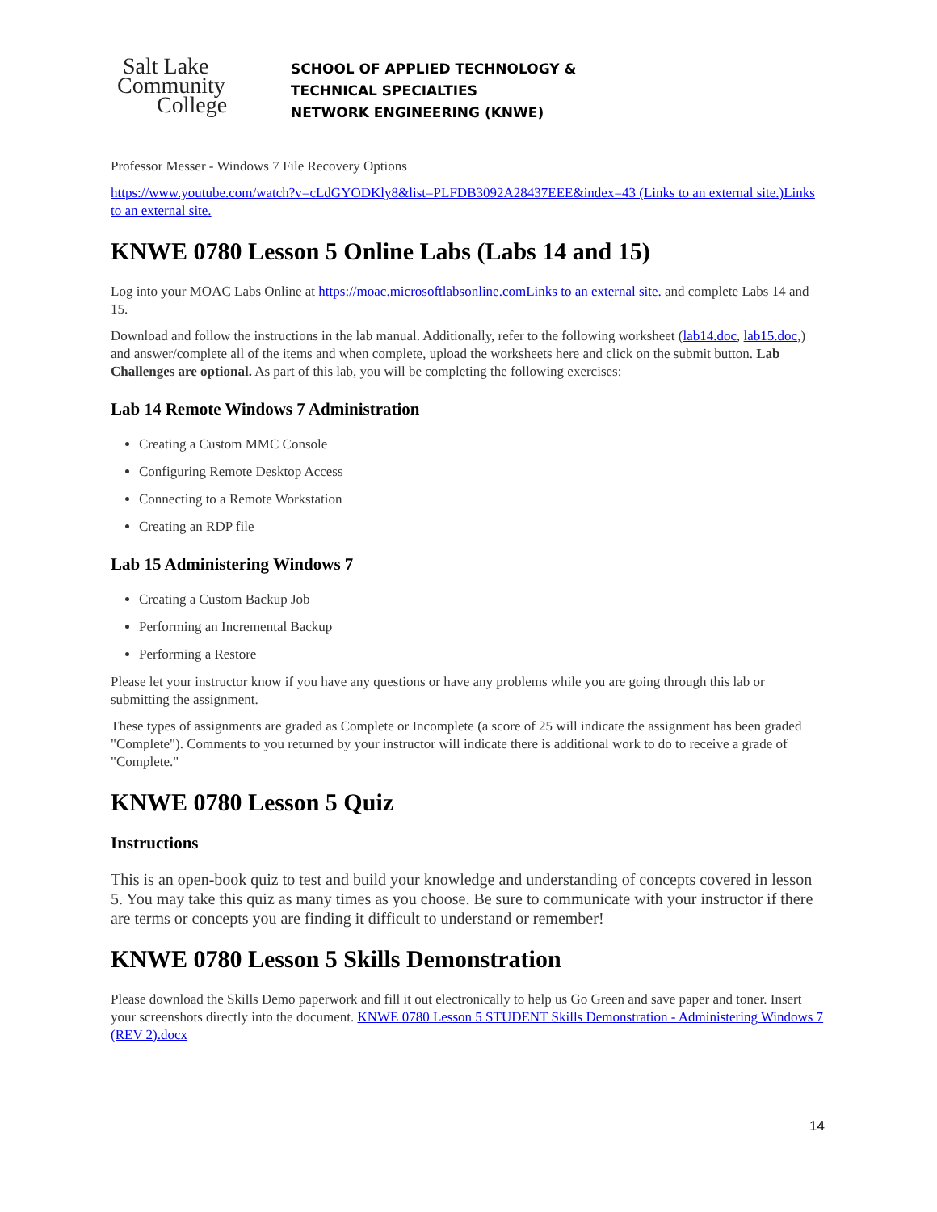Salt Lake
Community
College
SCHOOL OF APPLIED TECHNOLOGY &
TECHNICAL SPECIALTIES
NETWORK ENGINEERING (KNWE)
Professor Messer - Windows 7 File Recovery Options
https://www.youtube.com/watch?v=cLdGYODKly8&list=PLFDB3092A28437EEE&index=43 (Links to an external site.)Links to an external site.
KNWE 0780 Lesson 5 Online Labs (Labs 14 and 15)
Log into your MOAC Labs Online at https://moac.microsoftlabsonline.comLinks to an external site. and complete Labs 14 and 15.
Download and follow the instructions in the lab manual. Additionally, refer to the following worksheet (lab14.doc, lab15.doc,) and answer/complete all of the items and when complete, upload the worksheets here and click on the submit button. Lab Challenges are optional. As part of this lab, you will be completing the following exercises:
Lab 14 Remote Windows 7 Administration
Creating a Custom MMC Console
Configuring Remote Desktop Access
Connecting to a Remote Workstation
Creating an RDP file
Lab 15 Administering Windows 7
Creating a Custom Backup Job
Performing an Incremental Backup
Performing a Restore
Please let your instructor know if you have any questions or have any problems while you are going through this lab or submitting the assignment.
These types of assignments are graded as Complete or Incomplete (a score of 25 will indicate the assignment has been graded "Complete"). Comments to you returned by your instructor will indicate there is additional work to do to receive a grade of "Complete."
KNWE 0780 Lesson 5 Quiz
Instructions
This is an open-book quiz to test and build your knowledge and understanding of concepts covered in lesson 5. You may take this quiz as many times as you choose. Be sure to communicate with your instructor if there are terms or concepts you are finding it difficult to understand or remember!
KNWE 0780 Lesson 5 Skills Demonstration
Please download the Skills Demo paperwork and fill it out electronically to help us Go Green and save paper and toner. Insert your screenshots directly into the document. KNWE 0780 Lesson 5 STUDENT Skills Demonstration - Administering Windows 7 (REV 2).docx
14